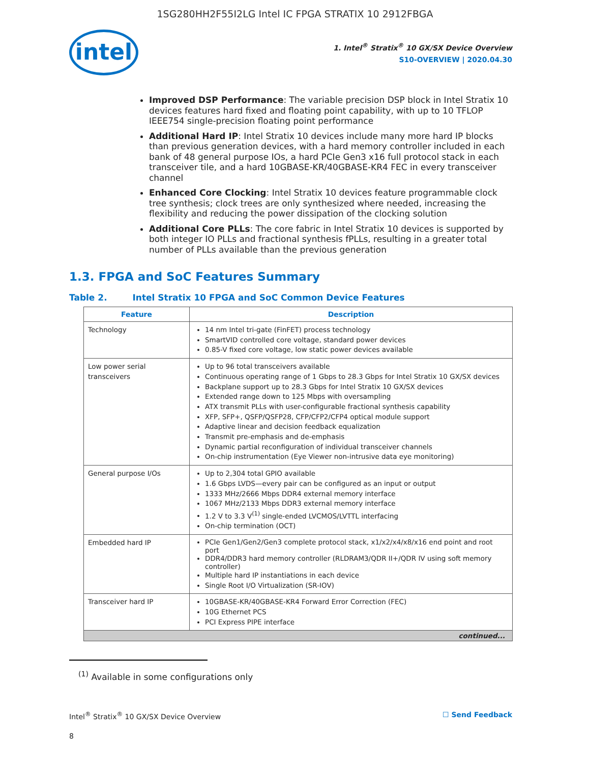1SG280HH2F55I2LG Intel IC FPGA STRATIX 10 2912FBGA
intel
1. Intel<sup>®</sup> Stratix<sup>®</sup> 10 GX/SX Device Overview
S10-OVERVIEW | 2020.04.30
Improved DSP Performance: The variable precision DSP block in Intel Stratix 10 devices features hard fixed and floating point capability, with up to 10 TFLOP IEEE754 single-precision floating point performance
Additional Hard IP: Intel Stratix 10 devices include many more hard IP blocks than previous generation devices, with a hard memory controller included in each bank of 48 general purpose IOs, a hard PCIe Gen3 x16 full protocol stack in each transceiver tile, and a hard 10GBASE-KR/40GBASE-KR4 FEC in every transceiver channel
Enhanced Core Clocking: Intel Stratix 10 devices feature programmable clock tree synthesis; clock trees are only synthesized where needed, increasing the flexibility and reducing the power dissipation of the clocking solution
Additional Core PLLs: The core fabric in Intel Stratix 10 devices is supported by both integer IO PLLs and fractional synthesis fPLLs, resulting in a greater total number of PLLs available than the previous generation
1.3. FPGA and SoC Features Summary
Table 2. Intel Stratix 10 FPGA and SoC Common Device Features
| Feature | Description |
| --- | --- |
| Technology | 14 nm Intel tri-gate (FinFET) process technology SmartVID controlled core voltage, standard power devices 0.85-V fixed core voltage, low static power devices available |
| Low power serial transceivers | Up to 96 total transceivers available Continuous operating range of 1 Gbps to 28.3 Gbps for Intel Stratix 10 GX/SX devices Backplane support up to 28.3 Gbps for Intel Stratix 10 GX/SX devices Extended range down to 125 Mbps with oversampling ATX transmit PLLs with user-configurable fractional synthesis capability XFP, SFP+, QSFP/QSFP28, CFP/CFP2/CFP4 optical module support Adaptive linear and decision feedback equalization Transmit pre-emphasis and de-emphasis Dynamic partial reconfiguration of individual transceiver channels On-chip instrumentation (Eye Viewer non-intrusive data eye monitoring) |
| General purpose I/Os | Up to 2,304 total GPIO available 1.6 Gbps LVDS—every pair can be configured as an input or output 1333 MHz/2666 Mbps DDR4 external memory interface 1067 MHz/2133 Mbps DDR3 external memory interface 1.2 V to 3.3 V<sup>(1)</sup> single-ended LVCMOS/LVTTL interfacing On-chip termination (OCT) |
| Embedded hard IP | PCIe Gen1/Gen2/Gen3 complete protocol stack, x1/x2/x4/x8/x16 end point and root port DDR4/DDR3 hard memory controller (RLDRAM3/QDR II+/QDR IV using soft memory controller) Multiple hard IP instantiations in each device Single Root I/O Virtualization (SR-IOV) |
| Transceiver hard IP | 10GBASE-KR/40GBASE-KR4 Forward Error Correction (FEC) 10G Ethernet PCS PCI Express PIPE interface |
| continued... | |
<sup>(1)</sup> Available in some configurations only
Intel<sup>®</sup> Stratix<sup>®</sup> 10 GX/SX Device Overview ☐ Send Feedback
8